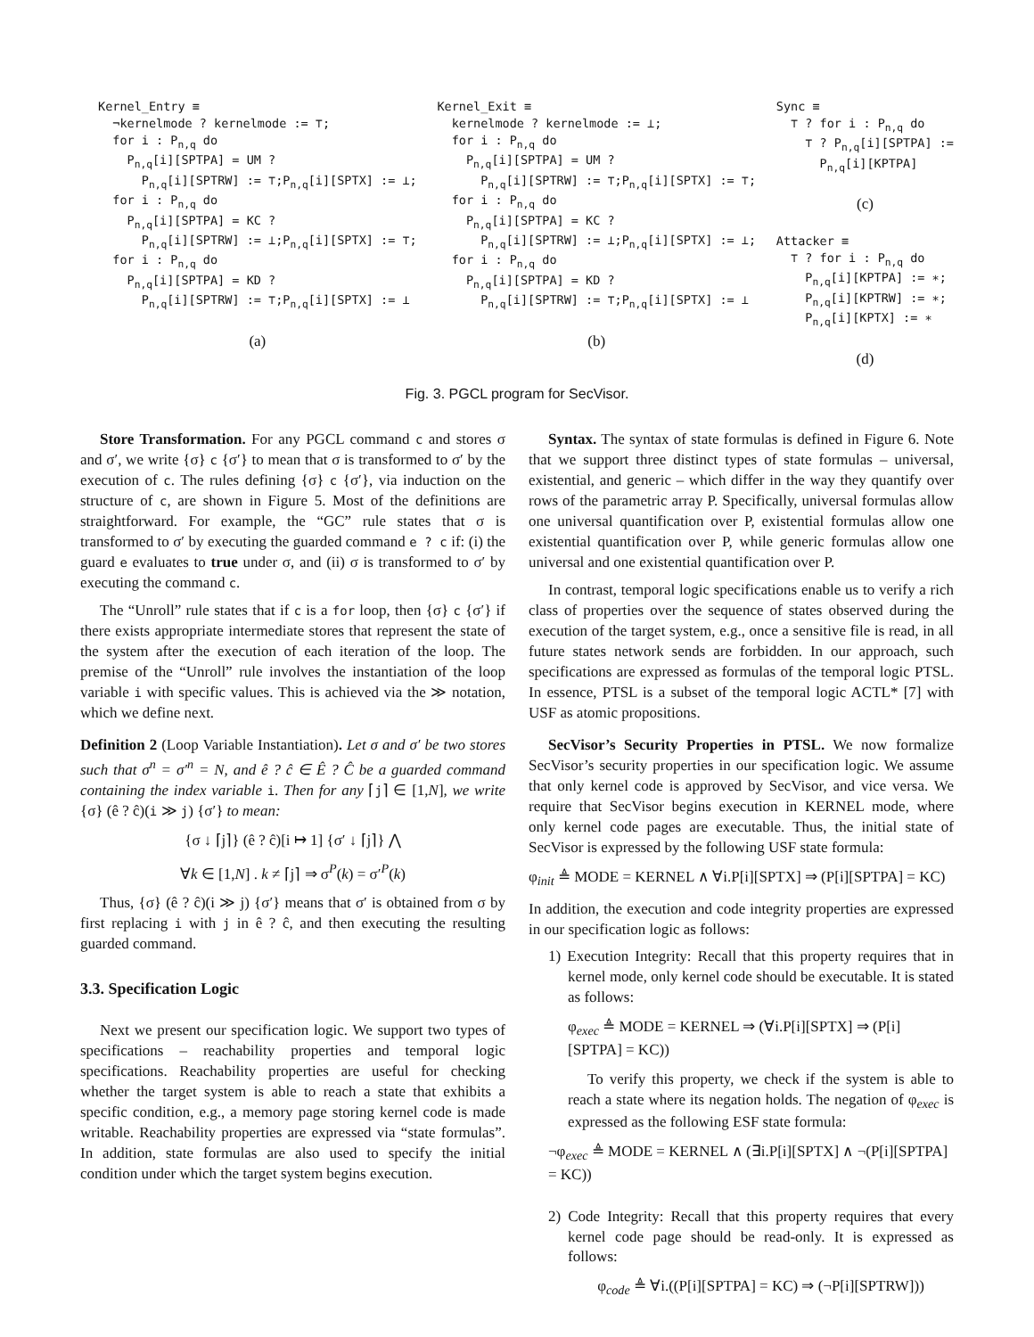Kernel_Entry ≡ ¬kernelmode ? kernelmode := ⊤; for i : P<sub>n,q</sub> do P<sub>n,q</sub>[i][SPTPA] = UM ? P<sub>n,q</sub>[i][SPTRW] := ⊤;P<sub>n,q</sub>[i][SPTX] := ⊥; for i : P<sub>n,q</sub> do P<sub>n,q</sub>[i][SPTPA] = KC ? P<sub>n,q</sub>[i][SPTRW] := ⊥;P<sub>n,q</sub>[i][SPTX] := ⊤; for i : P<sub>n,q</sub> do P<sub>n,q</sub>[i][SPTPA] = KD ? P<sub>n,q</sub>[i][SPTRW] := ⊤;P<sub>n,q</sub>[i][SPTX] := ⊥
(a)
Kernel_Exit ≡ kernelmode ? kernelmode := ⊥; for i : P<sub>n,q</sub> do P<sub>n,q</sub>[i][SPTPA] = UM ? P<sub>n,q</sub>[i][SPTRW] := ⊤;P<sub>n,q</sub>[i][SPTX] := ⊤; for i : P<sub>n,q</sub> do P<sub>n,q</sub>[i][SPTPA] = KC ? P<sub>n,q</sub>[i][SPTRW] := ⊥;P<sub>n,q</sub>[i][SPTX] := ⊥; for i : P<sub>n,q</sub> do P<sub>n,q</sub>[i][SPTPA] = KD ? P<sub>n,q</sub>[i][SPTRW] := ⊤;P<sub>n,q</sub>[i][SPTX] := ⊥
(b)
Sync ≡ ⊤ ? for i : P<sub>n,q</sub> do ⊤ ? P<sub>n,q</sub>[i][SPTPA] := P<sub>n,q</sub>[i][KPTPA]
(c)
Attacker ≡ ⊤ ? for i : P<sub>n,q</sub> do P<sub>n,q</sub>[i][KPTPA] := ∗; P<sub>n,q</sub>[i][KPTRW] := ∗; P<sub>n,q</sub>[i][KPTX] := ∗
(d)
Fig. 3. PGCL program for SecVisor.
Store Transformation. For any PGCL command c and stores σ and σ′, we write {σ} c {σ′} to mean that σ is transformed to σ′ by the execution of c. The rules defining {σ} c {σ′}, via induction on the structure of c, are shown in Figure 5. Most of the definitions are straightforward. For example, the “GC” rule states that σ is transformed to σ′ by executing the guarded command e ? c if: (i) the guard e evaluates to true under σ, and (ii) σ is transformed to σ′ by executing the command c.
The “Unroll” rule states that if c is a for loop, then {σ} c {σ′} if there exists appropriate intermediate stores that represent the state of the system after the execution of each iteration of the loop. The premise of the “Unroll” rule involves the instantiation of the loop variable i with specific values. This is achieved via the ≫ notation, which we define next.
Definition 2 (Loop Variable Instantiation). Let σ and σ′ be two stores such that σ<sup>n</sup> = σ′<sup>n</sup> = N, and ê ? ĉ ∈ Ê ? Ĉ be a guarded command containing the index variable i. Then for any ⌈j⌉ ∈ [1,N], we write {σ} (ê ? ĉ)(i ≫ j) {σ′} to mean:
{σ ↓ ⌈j⌉} (ê ? ĉ)[i ↦ 1] {σ′ ↓ ⌈j⌉} ⋀
∀k ∈ [1,N] . k ≠ ⌈j⌉ ⇒ σ<sup>P</sup>(k) = σ′<sup>P</sup>(k)
Thus, {σ} (ê ? ĉ)(i ≫ j) {σ′} means that σ′ is obtained from σ by first replacing i with j in ê ? ĉ, and then executing the resulting guarded command.
3.3. Specification Logic
Next we present our specification logic. We support two types of specifications – reachability properties and temporal logic specifications. Reachability properties are useful for checking whether the target system is able to reach a state that exhibits a specific condition, e.g., a memory page storing kernel code is made writable. Reachability properties are expressed via “state formulas”. In addition, state formulas are also used to specify the initial condition under which the target system begins execution.
Syntax. The syntax of state formulas is defined in Figure 6. Note that we support three distinct types of state formulas – universal, existential, and generic – which differ in the way they quantify over rows of the parametric array P. Specifically, universal formulas allow one universal quantification over P, existential formulas allow one existential quantification over P, while generic formulas allow one universal and one existential quantification over P.
In contrast, temporal logic specifications enable us to verify a rich class of properties over the sequence of states observed during the execution of the target system, e.g., once a sensitive file is read, in all future states network sends are forbidden. In our approach, such specifications are expressed as formulas of the temporal logic PTSL. In essence, PTSL is a subset of the temporal logic ACTL* [7] with USF as atomic propositions.
SecVisor’s Security Properties in PTSL. We now formalize SecVisor’s security properties in our specification logic. We assume that only kernel code is approved by SecVisor, and vice versa. We require that SecVisor begins execution in KERNEL mode, where only kernel code pages are executable. Thus, the initial state of SecVisor is expressed by the following USF state formula:
φ<sub>init</sub> ≜ MODE = KERNEL ∧ ∀i.P[i][SPTX] ⇒ (P[i][SPTPA] = KC)
In addition, the execution and code integrity properties are expressed in our specification logic as follows:
1) Execution Integrity: Recall that this property requires that in kernel mode, only kernel code should be executable. It is stated as follows:
φ<sub>exec</sub> ≜ MODE = KERNEL ⇒ (∀i.P[i][SPTX] ⇒ (P[i][SPTPA] = KC))
To verify this property, we check if the system is able to reach a state where its negation holds. The negation of φ<sub>exec</sub> is expressed as the following ESF state formula:
¬φ<sub>exec</sub> ≜ MODE = KERNEL ∧ (∃i.P[i][SPTX] ∧ ¬(P[i][SPTPA] = KC))
2) Code Integrity: Recall that this property requires that every kernel code page should be read-only. It is expressed as follows:
φ<sub>code</sub> ≜ ∀i.((P[i][SPTPA] = KC) ⇒ (¬P[i][SPTRW]))